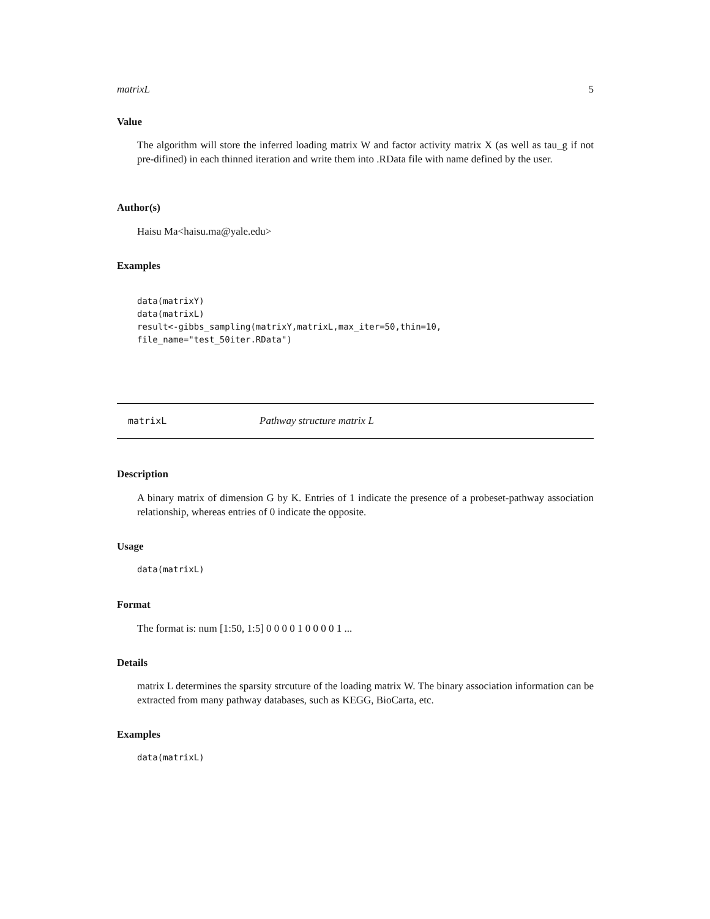matrixL 5
Value
The algorithm will store the inferred loading matrix W and factor activity matrix X (as well as tau_g if not pre-difined) in each thinned iteration and write them into .RData file with name defined by the user.
Author(s)
Haisu Ma<haisu.ma@yale.edu>
Examples
data(matrixY)
data(matrixL)
result<-gibbs_sampling(matrixY,matrixL,max_iter=50,thin=10,
file_name="test_50iter.RData")
matrixL Pathway structure matrix L
Description
A binary matrix of dimension G by K. Entries of 1 indicate the presence of a probeset-pathway association relationship, whereas entries of 0 indicate the opposite.
Usage
data(matrixL)
Format
The format is: num [1:50, 1:5] 0 0 0 0 1 0 0 0 0 1 ...
Details
matrix L determines the sparsity strcuture of the loading matrix W. The binary association information can be extracted from many pathway databases, such as KEGG, BioCarta, etc.
Examples
data(matrixL)